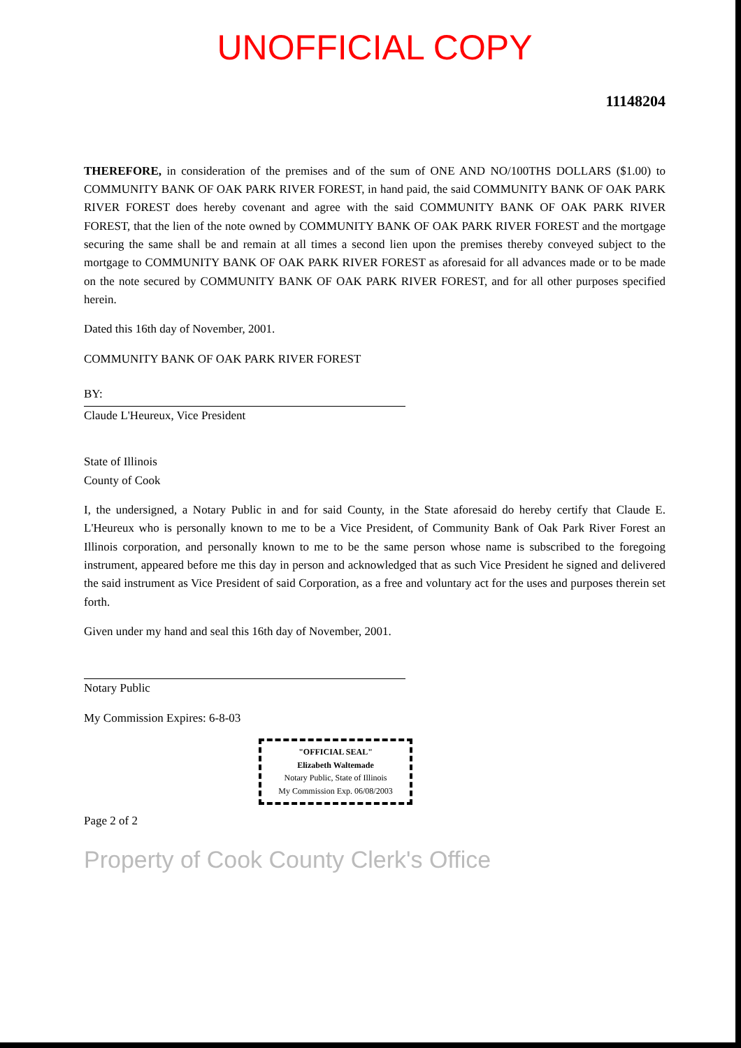UNOFFICIAL COPY
11148204
THEREFORE, in consideration of the premises and of the sum of ONE AND NO/100THS DOLLARS ($1.00) to COMMUNITY BANK OF OAK PARK RIVER FOREST, in hand paid, the said COMMUNITY BANK OF OAK PARK RIVER FOREST does hereby covenant and agree with the said COMMUNITY BANK OF OAK PARK RIVER FOREST, that the lien of the note owned by COMMUNITY BANK OF OAK PARK RIVER FOREST and the mortgage securing the same shall be and remain at all times a second lien upon the premises thereby conveyed subject to the mortgage to COMMUNITY BANK OF OAK PARK RIVER FOREST as aforesaid for all advances made or to be made on the note secured by COMMUNITY BANK OF OAK PARK RIVER FOREST, and for all other purposes specified herein.
Dated this 16th day of November, 2001.
COMMUNITY BANK OF OAK PARK RIVER FOREST
BY:
Claude L'Heureux, Vice President
State of Illinois
County of Cook
I, the undersigned, a Notary Public in and for said County, in the State aforesaid do hereby certify that Claude E. L'Heureux who is personally known to me to be a Vice President, of Community Bank of Oak Park River Forest an Illinois corporation, and personally known to me to be the same person whose name is subscribed to the foregoing instrument, appeared before me this day in person and acknowledged that as such Vice President he signed and delivered the said instrument as Vice President of said Corporation, as a free and voluntary act for the uses and purposes therein set forth.
Given under my hand and seal this 16th day of November, 2001.
Notary Public
My Commission Expires: 6-8-03
"OFFICIAL SEAL"
Elizabeth Waltemade
Notary Public, State of Illinois
My Commission Exp. 06/08/2003
Page 2 of 2
Property of Cook County Clerk's Office